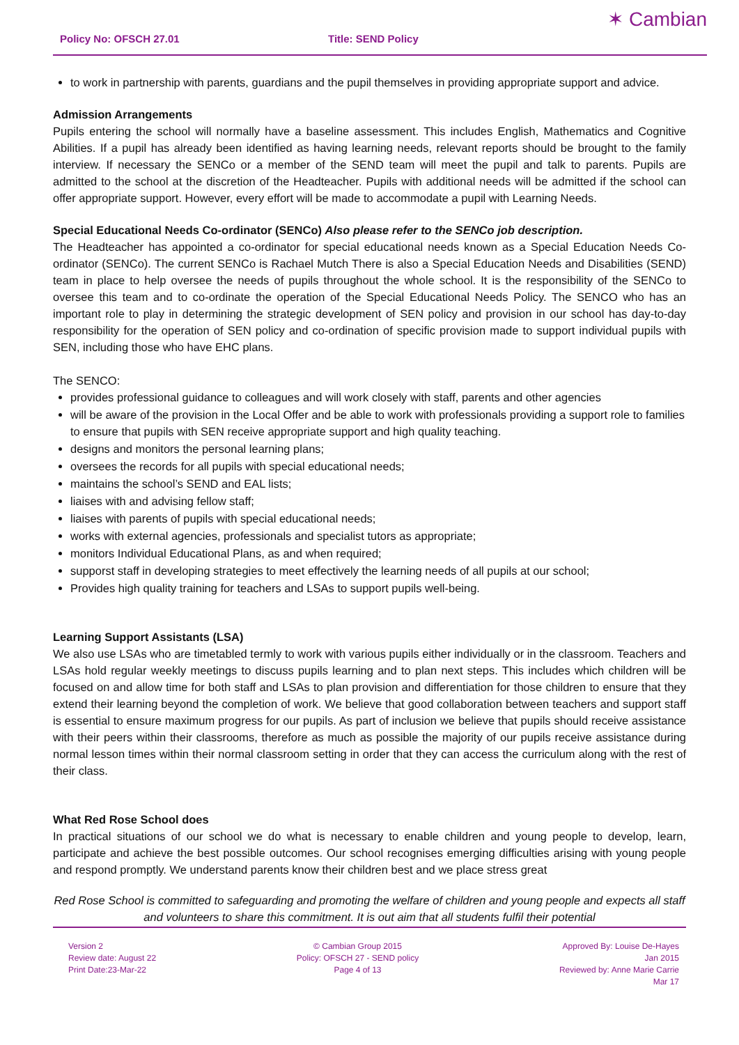Policy No: OFSCH 27.01 Title: SEND Policy ✶ Cambian
to work in partnership with parents, guardians and the pupil themselves in providing appropriate support and advice.
Admission Arrangements
Pupils entering the school will normally have a baseline assessment. This includes English, Mathematics and Cognitive Abilities. If a pupil has already been identified as having learning needs, relevant reports should be brought to the family interview. If necessary the SENCo or a member of the SEND team will meet the pupil and talk to parents. Pupils are admitted to the school at the discretion of the Headteacher. Pupils with additional needs will be admitted if the school can offer appropriate support. However, every effort will be made to accommodate a pupil with Learning Needs.
Special Educational Needs Co-ordinator (SENCo) Also please refer to the SENCo job description.
The Headteacher has appointed a co-ordinator for special educational needs known as a Special Education Needs Co-ordinator (SENCo). The current SENCo is Rachael Mutch There is also a Special Education Needs and Disabilities (SEND) team in place to help oversee the needs of pupils throughout the whole school. It is the responsibility of the SENCo to oversee this team and to co-ordinate the operation of the Special Educational Needs Policy. The SENCO who has an important role to play in determining the strategic development of SEN policy and provision in our school has day-to-day responsibility for the operation of SEN policy and co-ordination of specific provision made to support individual pupils with SEN, including those who have EHC plans.
The SENCO:
provides professional guidance to colleagues and will work closely with staff, parents and other agencies
will be aware of the provision in the Local Offer and be able to work with professionals providing a support role to families to ensure that pupils with SEN receive appropriate support and high quality teaching.
designs and monitors the personal learning plans;
oversees the records for all pupils with special educational needs;
maintains the school’s SEND and EAL lists;
liaises with and advising fellow staff;
liaises with parents of pupils with special educational needs;
works with external agencies, professionals and specialist tutors as appropriate;
monitors Individual Educational Plans, as and when required;
supporst staff in developing strategies to meet effectively the learning needs of all pupils at our school;
Provides high quality training for teachers and LSAs to support pupils well-being.
Learning Support Assistants (LSA)
We also use LSAs who are timetabled termly to work with various pupils either individually or in the classroom. Teachers and LSAs hold regular weekly meetings to discuss pupils learning and to plan next steps. This includes which children will be focused on and allow time for both staff and LSAs to plan provision and differentiation for those children to ensure that they extend their learning beyond the completion of work. We believe that good collaboration between teachers and support staff is essential to ensure maximum progress for our pupils. As part of inclusion we believe that pupils should receive assistance with their peers within their classrooms, therefore as much as possible the majority of our pupils receive assistance during normal lesson times within their normal classroom setting in order that they can access the curriculum along with the rest of their class.
What Red Rose School does
In practical situations of our school we do what is necessary to enable children and young people to develop, learn, participate and achieve the best possible outcomes. Our school recognises emerging difficulties arising with young people and respond promptly. We understand parents know their children best and we place stress great
Red Rose School is committed to safeguarding and promoting the welfare of children and young people and expects all staff and volunteers to share this commitment. It is out aim that all students fulfil their potential
Version 2
Review date: August 22
Print Date:23-Mar-22
© Cambian Group 2015
Policy: OFSCH 27 - SEND policy
Page 4 of 13
Approved By: Louise De-Hayes
Jan 2015
Reviewed by: Anne Marie Carrie
Mar 17